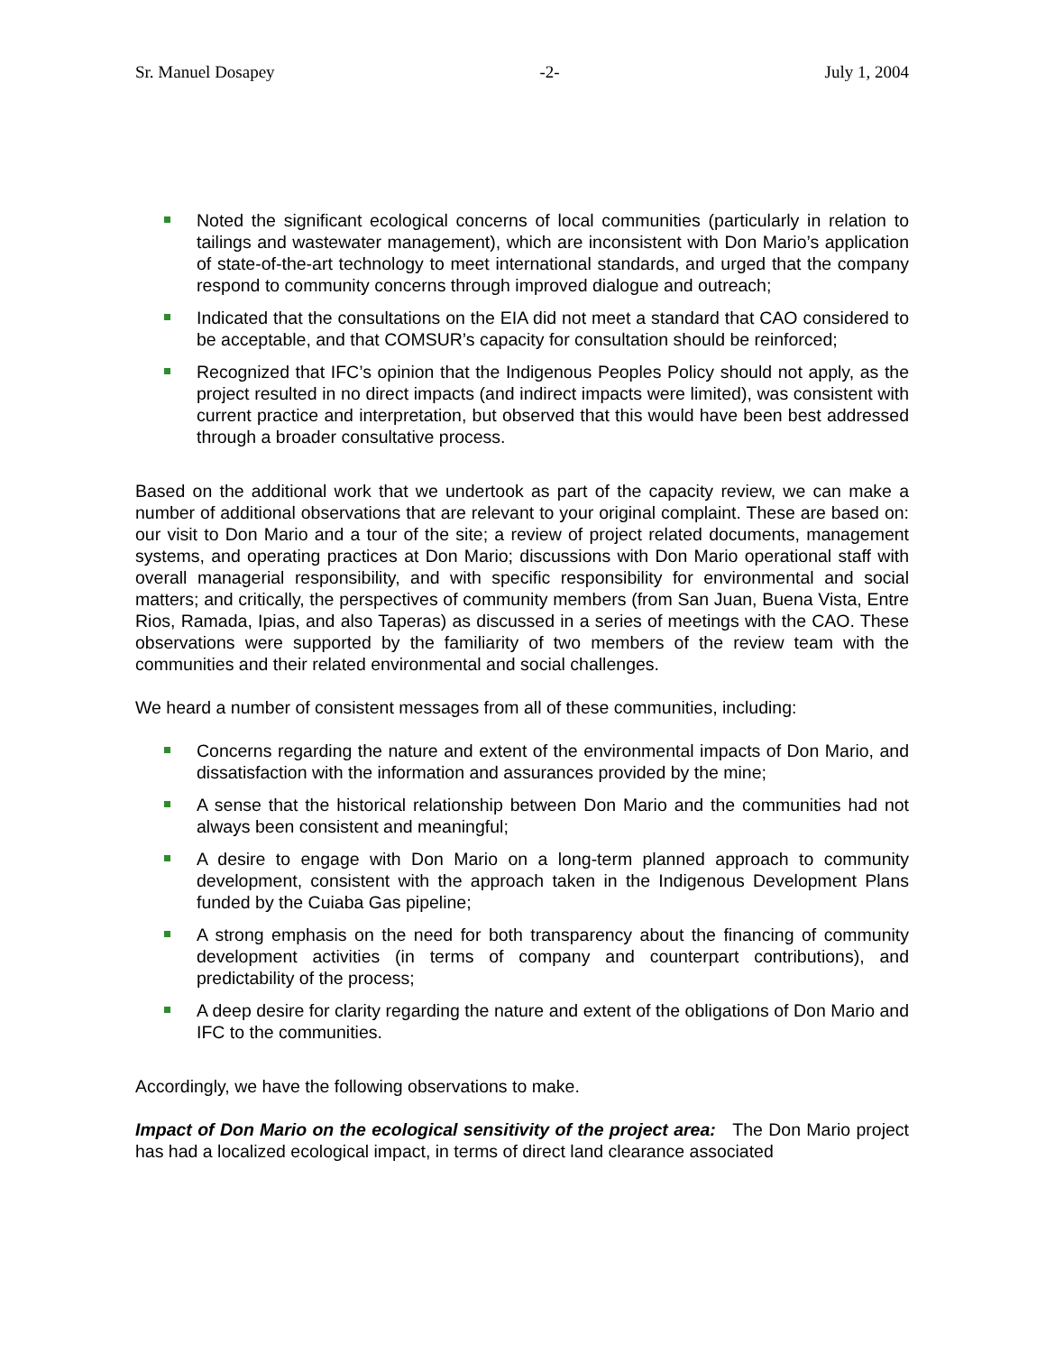Sr. Manuel Dosapey -2- July 1, 2004
Noted the significant ecological concerns of local communities (particularly in relation to tailings and wastewater management), which are inconsistent with Don Mario’s application of state-of-the-art technology to meet international standards, and urged that the company respond to community concerns through improved dialogue and outreach;
Indicated that the consultations on the EIA did not meet a standard that CAO considered to be acceptable, and that COMSUR’s capacity for consultation should be reinforced;
Recognized that IFC’s opinion that the Indigenous Peoples Policy should not apply, as the project resulted in no direct impacts (and indirect impacts were limited), was consistent with current practice and interpretation, but observed that this would have been best addressed through a broader consultative process.
Based on the additional work that we undertook as part of the capacity review, we can make a number of additional observations that are relevant to your original complaint. These are based on: our visit to Don Mario and a tour of the site; a review of project related documents, management systems, and operating practices at Don Mario; discussions with Don Mario operational staff with overall managerial responsibility, and with specific responsibility for environmental and social matters; and critically, the perspectives of community members (from San Juan, Buena Vista, Entre Rios, Ramada, Ipias, and also Taperas) as discussed in a series of meetings with the CAO. These observations were supported by the familiarity of two members of the review team with the communities and their related environmental and social challenges.
We heard a number of consistent messages from all of these communities, including:
Concerns regarding the nature and extent of the environmental impacts of Don Mario, and dissatisfaction with the information and assurances provided by the mine;
A sense that the historical relationship between Don Mario and the communities had not always been consistent and meaningful;
A desire to engage with Don Mario on a long-term planned approach to community development, consistent with the approach taken in the Indigenous Development Plans funded by the Cuiaba Gas pipeline;
A strong emphasis on the need for both transparency about the financing of community development activities (in terms of company and counterpart contributions), and predictability of the process;
A deep desire for clarity regarding the nature and extent of the obligations of Don Mario and IFC to the communities.
Accordingly, we have the following observations to make.
Impact of Don Mario on the ecological sensitivity of the project area: The Don Mario project has had a localized ecological impact, in terms of direct land clearance associated